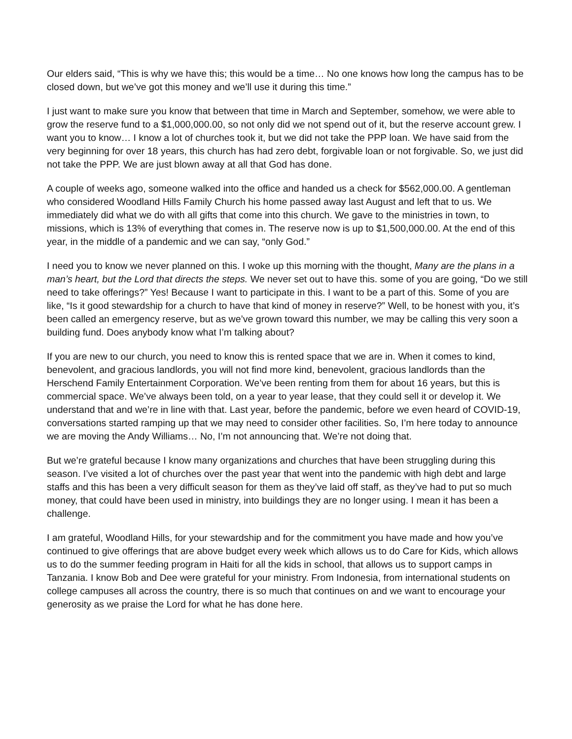Our elders said, “This is why we have this; this would be a time… No one knows how long the campus has to be closed down, but we’ve got this money and we’ll use it during this time.”
I just want to make sure you know that between that time in March and September, somehow, we were able to grow the reserve fund to a $1,000,000.00, so not only did we not spend out of it, but the reserve account grew. I want you to know… I know a lot of churches took it, but we did not take the PPP loan. We have said from the very beginning for over 18 years, this church has had zero debt, forgivable loan or not forgivable. So, we just did not take the PPP. We are just blown away at all that God has done.
A couple of weeks ago, someone walked into the office and handed us a check for $562,000.00. A gentleman who considered Woodland Hills Family Church his home passed away last August and left that to us. We immediately did what we do with all gifts that come into this church. We gave to the ministries in town, to missions, which is 13% of everything that comes in. The reserve now is up to $1,500,000.00. At the end of this year, in the middle of a pandemic and we can say, “only God.”
I need you to know we never planned on this. I woke up this morning with the thought, Many are the plans in a man’s heart, but the Lord that directs the steps. We never set out to have this. some of you are going, “Do we still need to take offerings?” Yes! Because I want to participate in this. I want to be a part of this. Some of you are like, “Is it good stewardship for a church to have that kind of money in reserve?” Well, to be honest with you, it’s been called an emergency reserve, but as we’ve grown toward this number, we may be calling this very soon a building fund. Does anybody know what I’m talking about?
If you are new to our church, you need to know this is rented space that we are in. When it comes to kind, benevolent, and gracious landlords, you will not find more kind, benevolent, gracious landlords than the Herschend Family Entertainment Corporation. We’ve been renting from them for about 16 years, but this is commercial space. We’ve always been told, on a year to year lease, that they could sell it or develop it. We understand that and we’re in line with that. Last year, before the pandemic, before we even heard of COVID-19, conversations started ramping up that we may need to consider other facilities. So, I’m here today to announce we are moving the Andy Williams… No, I’m not announcing that. We’re not doing that.
But we’re grateful because I know many organizations and churches that have been struggling during this season. I’ve visited a lot of churches over the past year that went into the pandemic with high debt and large staffs and this has been a very difficult season for them as they’ve laid off staff, as they’ve had to put so much money, that could have been used in ministry, into buildings they are no longer using. I mean it has been a challenge.
I am grateful, Woodland Hills, for your stewardship and for the commitment you have made and how you’ve continued to give offerings that are above budget every week which allows us to do Care for Kids, which allows us to do the summer feeding program in Haiti for all the kids in school, that allows us to support camps in Tanzania. I know Bob and Dee were grateful for your ministry. From Indonesia, from international students on college campuses all across the country, there is so much that continues on and we want to encourage your generosity as we praise the Lord for what he has done here.